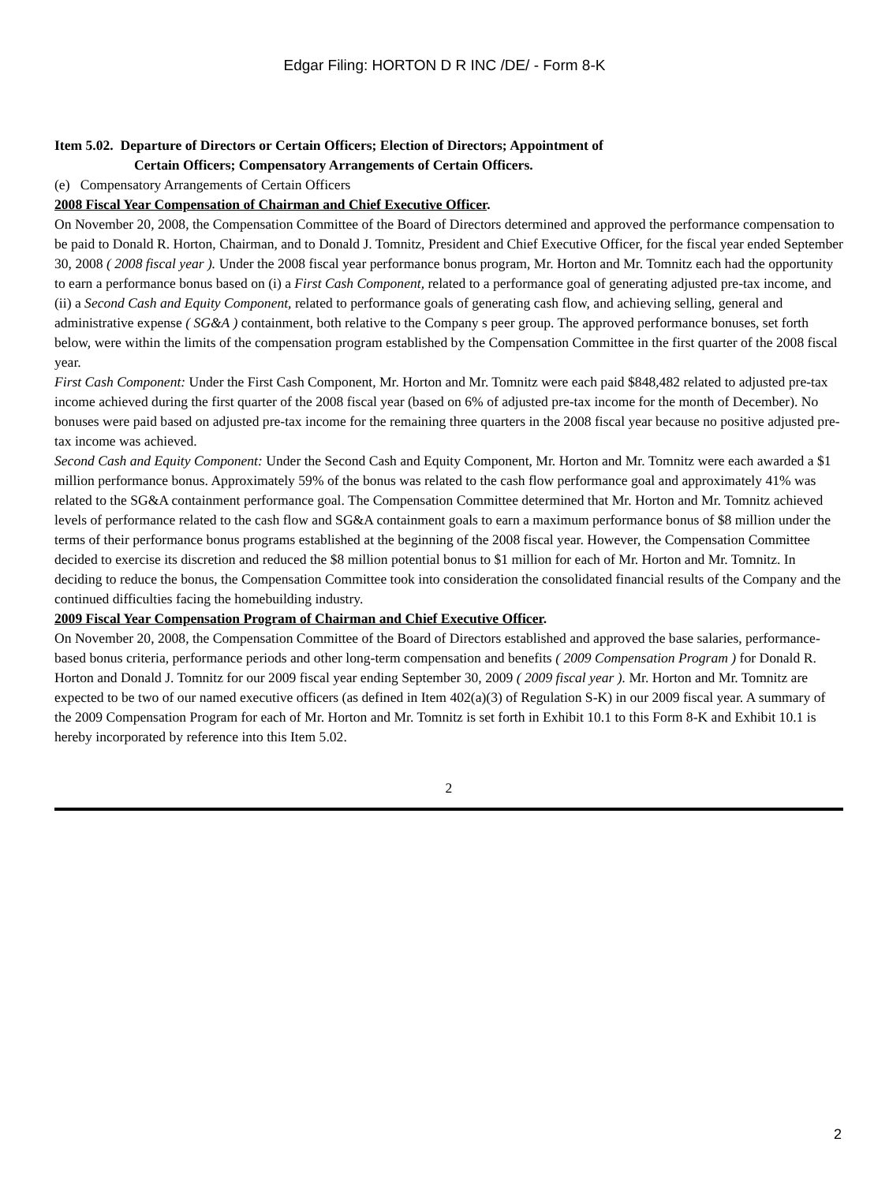Edgar Filing: HORTON D R INC /DE/ - Form 8-K
Item 5.02. Departure of Directors or Certain Officers; Election of Directors; Appointment of
Certain Officers; Compensatory Arrangements of Certain Officers.
(e) Compensatory Arrangements of Certain Officers
2008 Fiscal Year Compensation of Chairman and Chief Executive Officer.
On November 20, 2008, the Compensation Committee of the Board of Directors determined and approved the performance compensation to be paid to Donald R. Horton, Chairman, and to Donald J. Tomnitz, President and Chief Executive Officer, for the fiscal year ended September 30, 2008 ( 2008 fiscal year ). Under the 2008 fiscal year performance bonus program, Mr. Horton and Mr. Tomnitz each had the opportunity to earn a performance bonus based on (i) a First Cash Component, related to a performance goal of generating adjusted pre-tax income, and (ii) a Second Cash and Equity Component, related to performance goals of generating cash flow, and achieving selling, general and administrative expense ( SG&A ) containment, both relative to the Company s peer group. The approved performance bonuses, set forth below, were within the limits of the compensation program established by the Compensation Committee in the first quarter of the 2008 fiscal year.
First Cash Component: Under the First Cash Component, Mr. Horton and Mr. Tomnitz were each paid $848,482 related to adjusted pre-tax income achieved during the first quarter of the 2008 fiscal year (based on 6% of adjusted pre-tax income for the month of December). No bonuses were paid based on adjusted pre-tax income for the remaining three quarters in the 2008 fiscal year because no positive adjusted pre-tax income was achieved.
Second Cash and Equity Component: Under the Second Cash and Equity Component, Mr. Horton and Mr. Tomnitz were each awarded a $1 million performance bonus. Approximately 59% of the bonus was related to the cash flow performance goal and approximately 41% was related to the SG&A containment performance goal. The Compensation Committee determined that Mr. Horton and Mr. Tomnitz achieved levels of performance related to the cash flow and SG&A containment goals to earn a maximum performance bonus of $8 million under the terms of their performance bonus programs established at the beginning of the 2008 fiscal year. However, the Compensation Committee decided to exercise its discretion and reduced the $8 million potential bonus to $1 million for each of Mr. Horton and Mr. Tomnitz. In deciding to reduce the bonus, the Compensation Committee took into consideration the consolidated financial results of the Company and the continued difficulties facing the homebuilding industry.
2009 Fiscal Year Compensation Program of Chairman and Chief Executive Officer.
On November 20, 2008, the Compensation Committee of the Board of Directors established and approved the base salaries, performance-based bonus criteria, performance periods and other long-term compensation and benefits ( 2009 Compensation Program ) for Donald R. Horton and Donald J. Tomnitz for our 2009 fiscal year ending September 30, 2009 ( 2009 fiscal year ). Mr. Horton and Mr. Tomnitz are expected to be two of our named executive officers (as defined in Item 402(a)(3) of Regulation S-K) in our 2009 fiscal year. A summary of the 2009 Compensation Program for each of Mr. Horton and Mr. Tomnitz is set forth in Exhibit 10.1 to this Form 8-K and Exhibit 10.1 is hereby incorporated by reference into this Item 5.02.
2
2